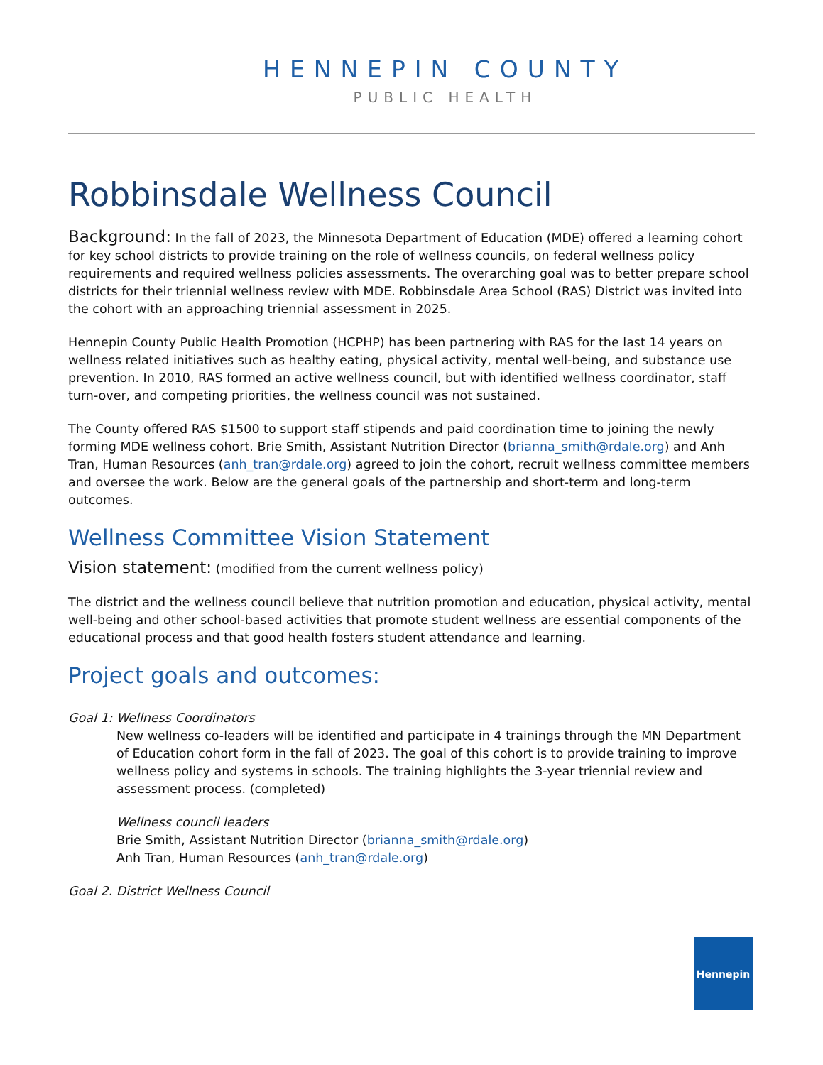HENNEPIN COUNTY
PUBLIC HEALTH
Robbinsdale Wellness Council
Background: In the fall of 2023, the Minnesota Department of Education (MDE) offered a learning cohort for key school districts to provide training on the role of wellness councils, on federal wellness policy requirements and required wellness policies assessments. The overarching goal was to better prepare school districts for their triennial wellness review with MDE. Robbinsdale Area School (RAS) District was invited into the cohort with an approaching triennial assessment in 2025.
Hennepin County Public Health Promotion (HCPHP) has been partnering with RAS for the last 14 years on wellness related initiatives such as healthy eating, physical activity, mental well-being, and substance use prevention. In 2010, RAS formed an active wellness council, but with identified wellness coordinator, staff turn-over, and competing priorities, the wellness council was not sustained.
The County offered RAS $1500 to support staff stipends and paid coordination time to joining the newly forming MDE wellness cohort. Brie Smith, Assistant Nutrition Director (brianna_smith@rdale.org) and Anh Tran, Human Resources (anh_tran@rdale.org) agreed to join the cohort, recruit wellness committee members and oversee the work. Below are the general goals of the partnership and short-term and long-term outcomes.
Wellness Committee Vision Statement
Vision statement: (modified from the current wellness policy)
The district and the wellness council believe that nutrition promotion and education, physical activity, mental well-being and other school-based activities that promote student wellness are essential components of the educational process and that good health fosters student attendance and learning.
Project goals and outcomes:
Goal 1: Wellness Coordinators
New wellness co-leaders will be identified and participate in 4 trainings through the MN Department of Education cohort form in the fall of 2023. The goal of this cohort is to provide training to improve wellness policy and systems in schools. The training highlights the 3-year triennial review and assessment process. (completed)
Wellness council leaders
Brie Smith, Assistant Nutrition Director (brianna_smith@rdale.org)
Anh Tran, Human Resources (anh_tran@rdale.org)
Goal 2. District Wellness Council
Hennepin